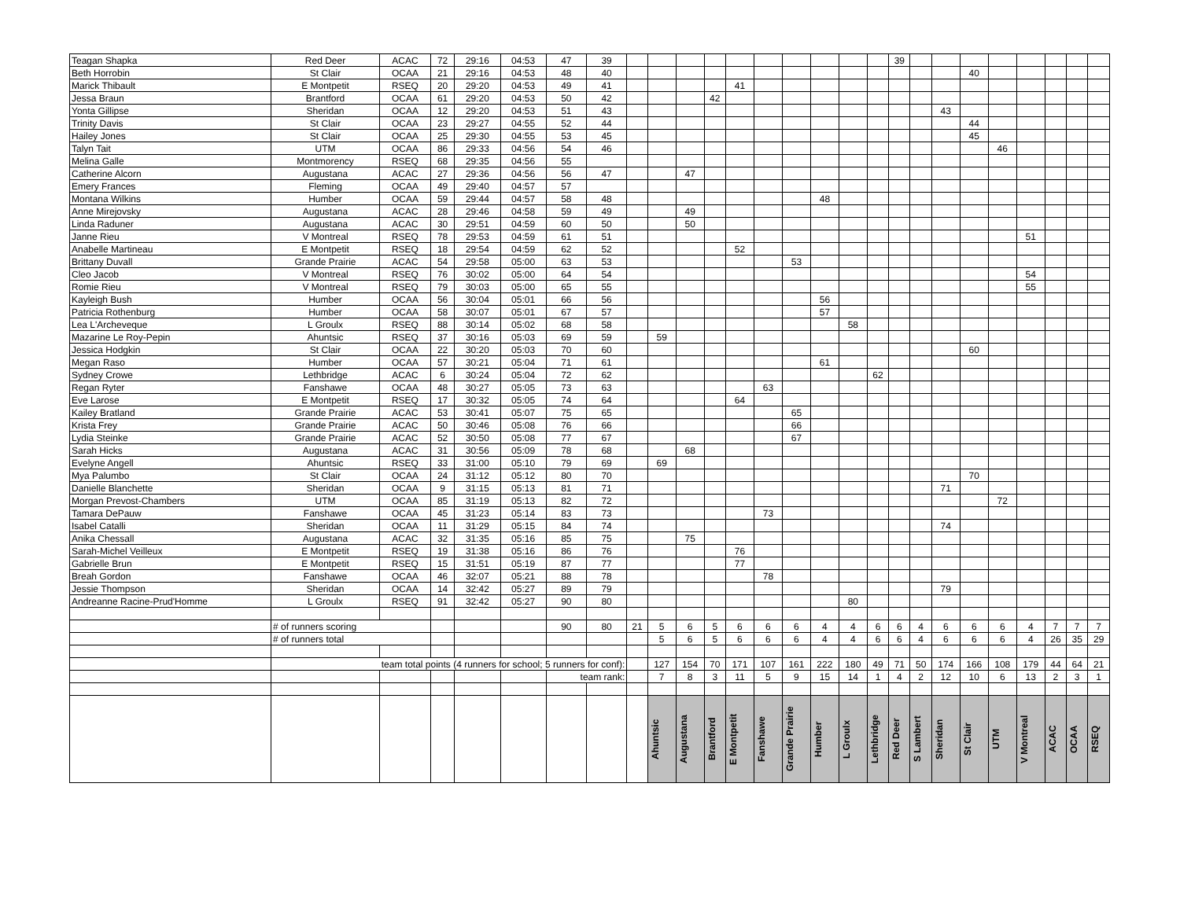| Teagan Shapka | Red Deer | ACAC | 72 | 29:16 | 04:53 | 47 | 39 | | | | | | | | | | | 39 | | | | | | | | |
| Beth Horrobin | St Clair | OCAA | 21 | 29:16 | 04:53 | 48 | 40 | | | | | | | | | | | | | | 40 | | | | | |
| Marick Thibault | E Montpetit | RSEQ | 20 | 29:20 | 04:53 | 49 | 41 | | | | | 41 | | | | | | | | | | | | | | |
| Jessa Braun | Brantford | OCAA | 61 | 29:20 | 04:53 | 50 | 42 | | | | 42 | | | | | | | | | | | | | | | |
| Yonta Gillipse | Sheridan | OCAA | 12 | 29:20 | 04:53 | 51 | 43 | | | | | | | | | | | | | 43 | | | | | | |
| Trinity Davis | St Clair | OCAA | 23 | 29:27 | 04:55 | 52 | 44 | | | | | | | | | | | | | | 44 | | | | | |
| Hailey Jones | St Clair | OCAA | 25 | 29:30 | 04:55 | 53 | 45 | | | | | | | | | | | | | | 45 | | | | | |
| Talyn Tait | UTM | OCAA | 86 | 29:33 | 04:56 | 54 | 46 | | | | | | | | | | | | | | | 46 | | | | |
| Melina Galle | Montmorency | RSEQ | 68 | 29:35 | 04:56 | 55 | | | | | | | | | | | | | | | | | | | | |
| Catherine Alcorn | Augustana | ACAC | 27 | 29:36 | 04:56 | 56 | 47 | | | 47 | | | | | | | | | | | | | | | | |
| Emery Frances | Fleming | OCAA | 49 | 29:40 | 04:57 | 57 | | | | | | | | | | | | | | | | | | | | |
| Montana Wilkins | Humber | OCAA | 59 | 29:44 | 04:57 | 58 | 48 | | | | | | | | 48 | | | | | | | | | | | |
| Anne Mirejovsky | Augustana | ACAC | 28 | 29:46 | 04:58 | 59 | 49 | | | 49 | | | | | | | | | | | | | | | | |
| Linda Raduner | Augustana | ACAC | 30 | 29:51 | 04:59 | 60 | 50 | | | 50 | | | | | | | | | | | | | | | | |
| Janne Rieu | V Montreal | RSEQ | 78 | 29:53 | 04:59 | 61 | 51 | | | | | | | | | | | | | | | | 51 | | | |
| Anabelle Martineau | E Montpetit | RSEQ | 18 | 29:54 | 04:59 | 62 | 52 | | | | | 52 | | | | | | | | | | | | | | |
| Brittany Duvall | Grande Prairie | ACAC | 54 | 29:58 | 05:00 | 63 | 53 | | | | | | | 53 | | | | | | | | | | | | |
| Cleo Jacob | V Montreal | RSEQ | 76 | 30:02 | 05:00 | 64 | 54 | | | | | | | | | | | | | | | | 54 | | | |
| Romie Rieu | V Montreal | RSEQ | 79 | 30:03 | 05:00 | 65 | 55 | | | | | | | | | | | | | | | | 55 | | | |
| Kayleigh Bush | Humber | OCAA | 56 | 30:04 | 05:01 | 66 | 56 | | | | | | | | 56 | | | | | | | | | | | |
| Patricia Rothenburg | Humber | OCAA | 58 | 30:07 | 05:01 | 67 | 57 | | | | | | | | 57 | | | | | | | | | | | |
| Lea L'Archeveque | L Groulx | RSEQ | 88 | 30:14 | 05:02 | 68 | 58 | | | | | | | | | 58 | | | | | | | | | | |
| Mazarine Le Roy-Pepin | Ahuntsic | RSEQ | 37 | 30:16 | 05:03 | 69 | 59 | | 59 | | | | | | | | | | | | | | | | | |
| Jessica Hodgkin | St Clair | OCAA | 22 | 30:20 | 05:03 | 70 | 60 | | | | | | | | | | | | | | 60 | | | | | |
| Megan Raso | Humber | OCAA | 57 | 30:21 | 05:04 | 71 | 61 | | | | | | | | 61 | | | | | | | | | | | |
| Sydney Crowe | Lethbridge | ACAC | 6 | 30:24 | 05:04 | 72 | 62 | | | | | | | | | | 62 | | | | | | | | | |
| Regan Ryter | Fanshawe | OCAA | 48 | 30:27 | 05:05 | 73 | 63 | | | | | | 63 | | | | | | | | | | | | | |
| Eve Larose | E Montpetit | RSEQ | 17 | 30:32 | 05:05 | 74 | 64 | | | | | 64 | | | | | | | | | | | | | | |
| Kailey Bratland | Grande Prairie | ACAC | 53 | 30:41 | 05:07 | 75 | 65 | | | | | | | 65 | | | | | | | | | | | | |
| Krista Frey | Grande Prairie | ACAC | 50 | 30:46 | 05:08 | 76 | 66 | | | | | | | 66 | | | | | | | | | | | | |
| Lydia Steinke | Grande Prairie | ACAC | 52 | 30:50 | 05:08 | 77 | 67 | | | | | | | 67 | | | | | | | | | | | | |
| Sarah Hicks | Augustana | ACAC | 31 | 30:56 | 05:09 | 78 | 68 | | | 68 | | | | | | | | | | | | | | | | |
| Evelyne Angell | Ahuntsic | RSEQ | 33 | 31:00 | 05:10 | 79 | 69 | | 69 | | | | | | | | | | | | | | | | | |
| Mya Palumbo | St Clair | OCAA | 24 | 31:12 | 05:12 | 80 | 70 | | | | | | | | | | | | | | 70 | | | | | |
| Danielle Blanchette | Sheridan | OCAA | 9 | 31:15 | 05:13 | 81 | 71 | | | | | | | | | | | | | 71 | | | | | | |
| Morgan Prevost-Chambers | UTM | OCAA | 85 | 31:19 | 05:13 | 82 | 72 | | | | | | | | | | | | | | | 72 | | | | |
| Tamara DePauw | Fanshawe | OCAA | 45 | 31:23 | 05:14 | 83 | 73 | | | | | | 73 | | | | | | | | | | | | | |
| Isabel Catalli | Sheridan | OCAA | 11 | 31:29 | 05:15 | 84 | 74 | | | | | | | | | | | | | 74 | | | | | | |
| Anika Chessall | Augustana | ACAC | 32 | 31:35 | 05:16 | 85 | 75 | | | 75 | | | | | | | | | | | | | | | | |
| Sarah-Michel Veilleux | E Montpetit | RSEQ | 19 | 31:38 | 05:16 | 86 | 76 | | | | | 76 | | | | | | | | | | | | | | |
| Gabrielle Brun | E Montpetit | RSEQ | 15 | 31:51 | 05:19 | 87 | 77 | | | | | 77 | | | | | | | | | | | | | | |
| Breah Gordon | Fanshawe | OCAA | 46 | 32:07 | 05:21 | 88 | 78 | | | | | | 78 | | | | | | | | | | | | | |
| Jessie Thompson | Sheridan | OCAA | 14 | 32:42 | 05:27 | 89 | 79 | | | | | | | | | | | | | 79 | | | | | | |
| Andreanne Racine-Prud'Homme | L Groulx | RSEQ | 91 | 32:42 | 05:27 | 90 | 80 | | | | | | | | | 80 | | | | | | | | | | |
| | # of runners scoring | | | | | 90 | 80 | 21 | 5 | 6 | 5 | 6 | 6 | 6 | 4 | 4 | 6 | 6 | 4 | 6 | 6 | 6 | 4 | 7 | 7 | 7 |
| | # of runners total | | | | | | | | 5 | 6 | 5 | 6 | 6 | 6 | 4 | 4 | 6 | 6 | 4 | 6 | 6 | 6 | 4 | 26 | 35 | 29 |
| | team total points (4 runners for school; 5 runners for conf): | | | | | | | | 127 | 154 | 70 | 171 | 107 | 161 | 222 | 180 | 49 | 71 | 50 | 174 | 166 | 108 | 179 | 44 | 64 | 21 |
| | | | | | | team rank: | | | 7 | 8 | 3 | 11 | 5 | 9 | 15 | 14 | 1 | 4 | 2 | 12 | 10 | 6 | 13 | 2 | 3 | 1 |
| | | | | | | | | | Ahuntsic | Augustana | Brantford | E Montpetit | Fanshawe | Grande Prairie | Humber | L Groulx | Lethbridge | Red Deer | S Lambert | Sheridan | St Clair | UTM | V Montreal | ACAC | OCAA | RSEQ |